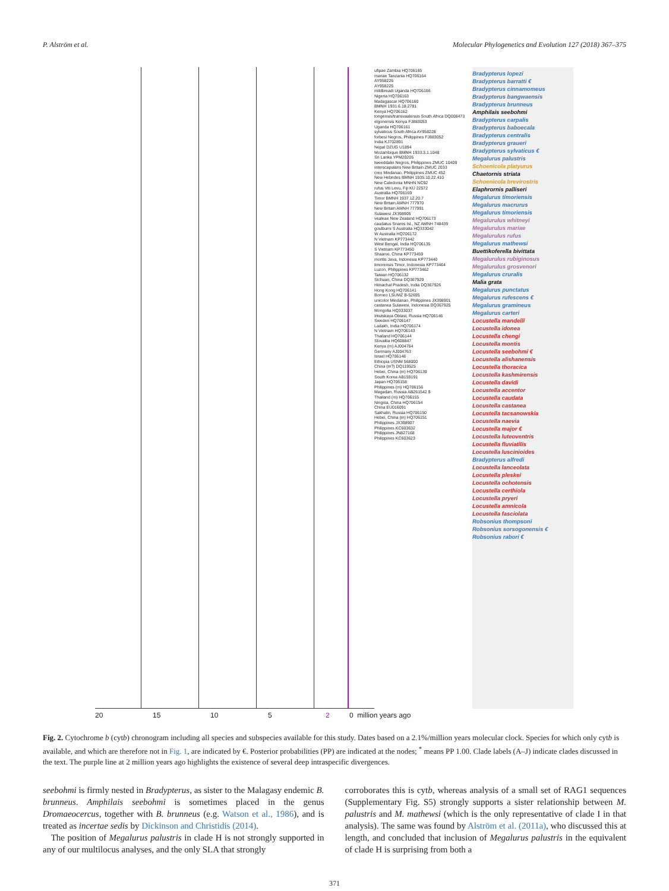P. Alström et al. Molecular Phylogenetics and Evolution 127 (2018) 367–375
ufipae Zambia HQ706165
mariae Tanzania HQ706164
AY958226
AY958225
mildbreadi Uganda HQ706166
Nigeria HQ706163
Madagascar HQ706160
BMNH 1931.6.18.2781
Kenya HQ706162
tongensis/transvaalensis South Africa DQ008473
elgonensis Kenya FJ883053
Uganda HQ706161
sylvaticus South Africa AY958228
forbesi Negros, Philippines FJ883052
India KJ702891
Nepal DZUG U1894
Mozambique BMNH 1933.3.1.1048
Sri Lanka YPM20205
tweeddalei Negros, Philippines ZMUC 10409
interscapularis New Britain ZMUC 2033
crex Mindanao, Philippines ZMUC 452
New Hebrides BMNH 1935.10.22.410
New Caledonia MNHN NC92
rufus Viti Levu, Fiji KU 22572
Australia HQ706169
Timor BMNH 1937.12.20.7
New Britain AMNH 777970
New Britain AMNH 777991
Sulawesi JX398905
vealeae New Zealand HQ706173
caudatus Snares Isl., NZ AMNH 748439
goulburni S Australia HQ333042
W Australia HQ706172
N Vietnam KP773442
West Bengal, India HQ706135
S Vietnam KP773450
Shaanxi, China KP773459
montis Java, Indonesia KP773440
timorensis Timor, Indonesia KP773464
Luzon, Philippines KP773462
Taiwan HQ706132
Sichuan, China DQ367929
Himachal Pradesh, India DQ367926
Hong Kong HQ706141
Borneo LSUMZ B-52695
unicolor Mindanao, Philippines JX398901
castanea Sulawesi, Indonesia DQ367925
Mongolia HQ333037
Irkutskaya Oblast, Russia HQ706146
Sweden HQ706147
Ladakh, India HQ706174
N Vietnam HQ706143
Thailand HQ706144
Slovakia HQ608847
Kenya (m) AJ004764
Germany AJ004763
Israel HQ706148
Ethiopia USNM 568000
China (m?) DQ119525
Hebei, China (m) HQ706139
South Korea AB159191
Japan HQ706158
Philippines (m) HQ706156
Magadan, Russia AB261542 $
Thailand (m) HQ706155
Ningxia, China HQ706154
China EU016091
Sakhalin, Russia HQ706150
Hebei, China (m) HQ706151
Philippines JX398907
Philippines KC603632
Philippines JN827168
Philippines KC603623
Bradypterus lopezi
Bradypterus barratti €
Bradypterus cinnamomeus
Bradypterus bangwaensis
Bradypterus brunneus
Amphilais seebohmi
Bradypterus carpalis
Bradypterus baboecala
Bradypterus centralis
Bradypterus graueri
Bradypterus sylvaticus €
Megalurus palustris
Schoenicola platyurus
Chaetornis striata
Schoenicola brevirostris
Elaphrornis palliseri
Megalurus timoriensis
Megalurus macrurus
Megalurus timoriensis
Megalurulus whitneyi
Megalurulus mariae
Megalurulus rufus
Megalurus mathewsi
Buettikoferella bivittata
Megalurulus rubiginosus
Megalurulus grosvenori
Megalurus cruralis
Malia grata
Megalurus punctatus
Megalurus rufescens €
Megalurus gramineus
Megalurus carteri
Locustella mandelli
Locustella idonea
Locustella chengi
Locustella montis
Locustella seebohmi €
Locustella alishanensis
Locustella thoracica
Locustella kashmirensis
Locustella davidi
Locustella accentor
Locustella caudata
Locustella castanea
Locustella tacsanowskia
Locustella naevia
Locustella major €
Locustella luteoventris
Locustella fluviatilis
Locustella luscinioides
Bradypterus alfredi
Locustella lanceolata
Locustella pleskei
Locustella ochotensis
Locustella certhiola
Locustella pryeri
Locustella amnicola
Locustella fasciolata
Robsonius thompsoni
Robsonius sorsogonensis €
Robsonius rabori €
20 15 10 5 2 0 million years ago
Fig. 2. Cytochrome b (cytb) chronogram including all species and subspecies available for this study. Dates based on a 2.1%/million years molecular clock. Species for which only cytb is available, and which are therefore not in Fig. 1, are indicated by €. Posterior probabilities (PP) are indicated at the nodes; <sup>*</sup> means PP 1.00. Clade labels (A–J) indicate clades discussed in the text. The purple line at 2 million years ago highlights the existence of several deep intraspecific divergences.
seebohmi is firmly nested in Bradypterus, as sister to the Malagasy endemic B. brunneus. Amphilais seebohmi is sometimes placed in the genus Dromaeocercus, together with B. brunneus (e.g. Watson et al., 1986), and is treated as incertae sedis by Dickinson and Christidis (2014).
The position of Megalurus palustris in clade H is not strongly supported in any of our multilocus analyses, and the only SLA that strongly
corroborates this is cytb, whereas analysis of a small set of RAG1 sequences (Supplementary Fig. S5) strongly supports a sister relationship between M. palustris and M. mathewsi (which is the only representative of clade I in that analysis). The same was found by Alström et al. (2011a), who discussed this at length, and concluded that inclusion of Megalurus palustris in the equivalent of clade H is surprising from both a
371